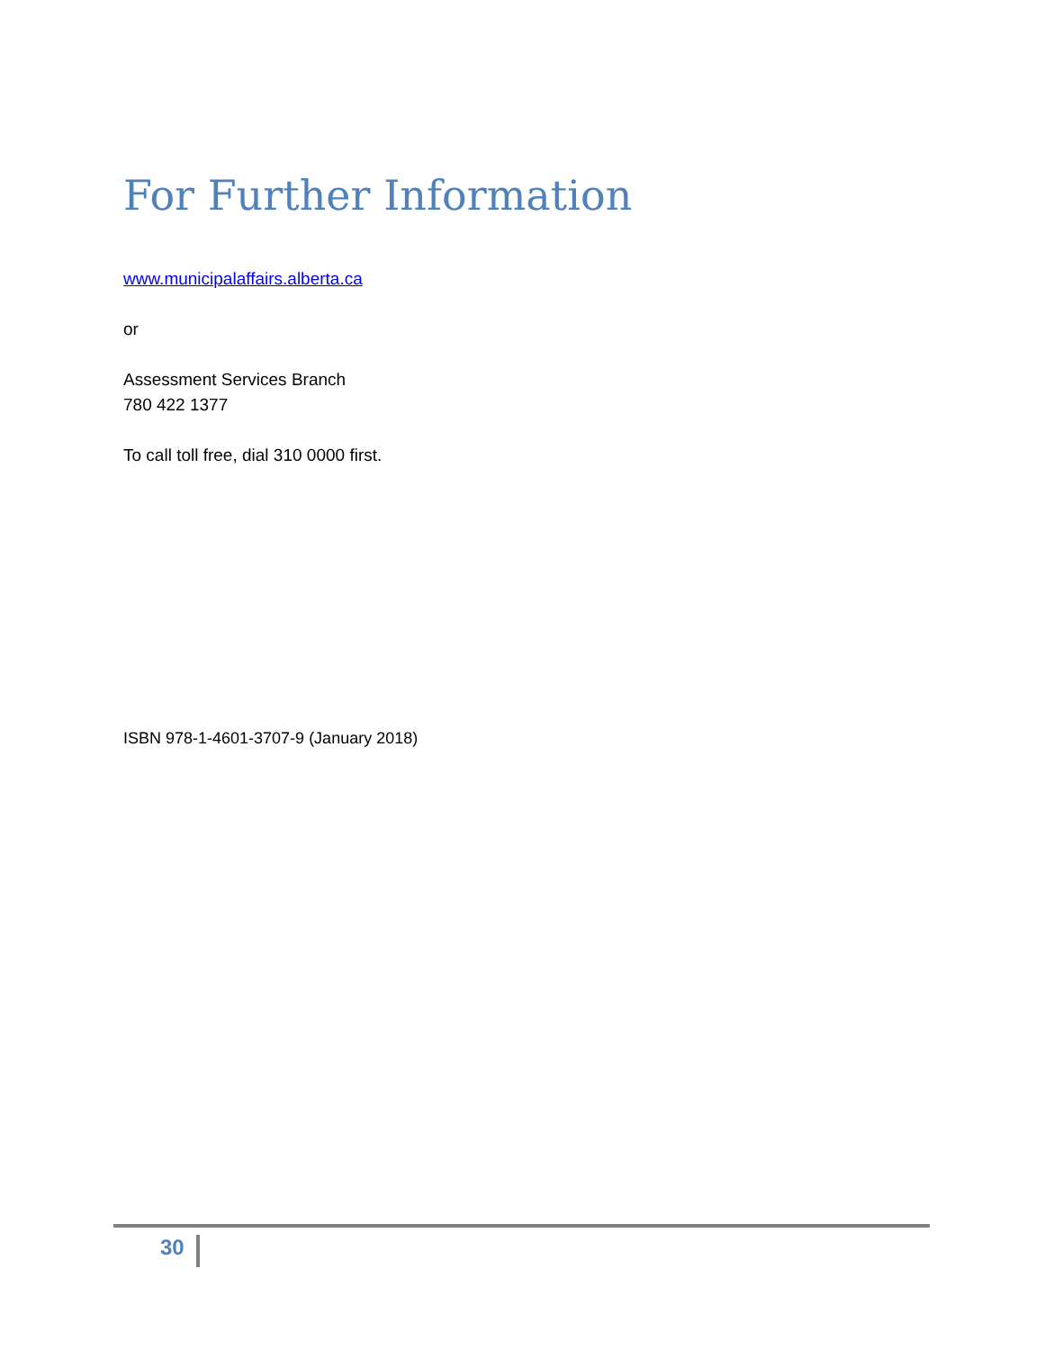For Further Information
www.municipalaffairs.alberta.ca
or
Assessment Services Branch
780 422 1377
To call toll free, dial 310 0000 first.
ISBN 978-1-4601-3707-9 (January 2018)
30